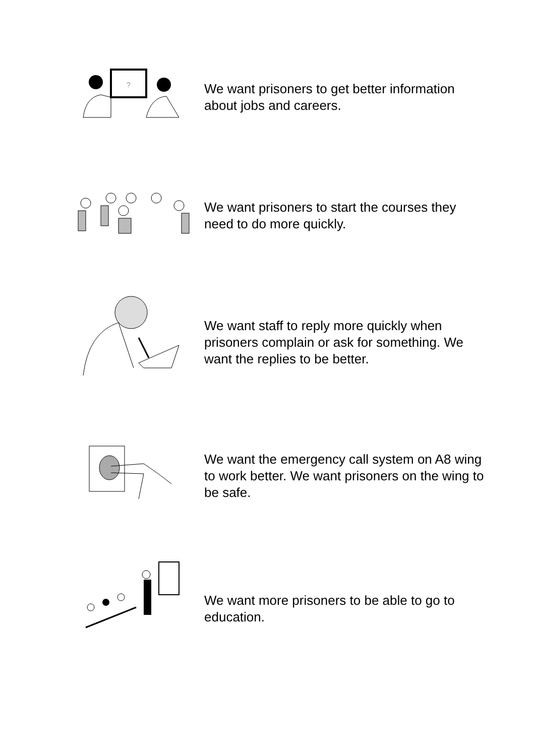?
We want prisoners to get better information about jobs and careers.
We want prisoners to start the courses they need to do more quickly.
We want staff to reply more quickly when prisoners complain or ask for something. We want the replies to be better.
We want the emergency call system on A8 wing to work better. We want prisoners on the wing to be safe.
We want more prisoners to be able to go to education.